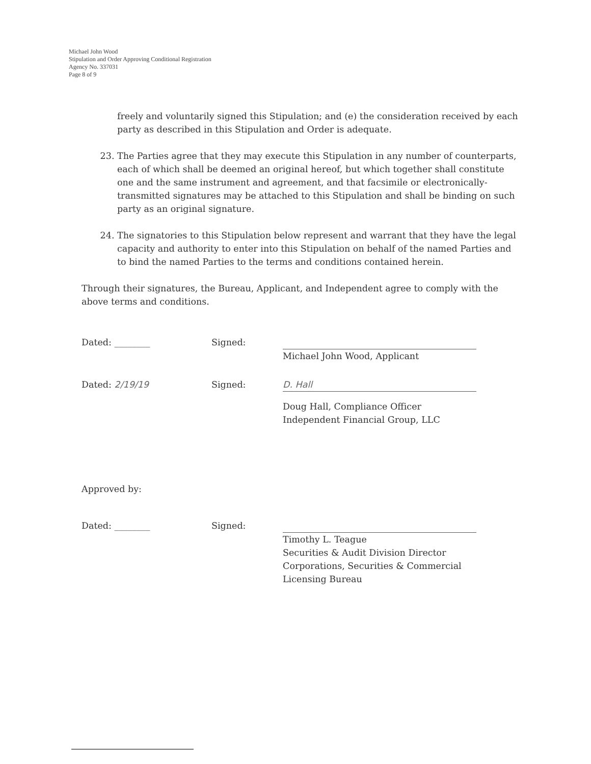Michael John Wood
Stipulation and Order Approving Conditional Registration
Agency No. 337031
Page 8 of 9
freely and voluntarily signed this Stipulation; and (e) the consideration received by each party as described in this Stipulation and Order is adequate.
23. The Parties agree that they may execute this Stipulation in any number of counterparts, each of which shall be deemed an original hereof, but which together shall constitute one and the same instrument and agreement, and that facsimile or electronically-transmitted signatures may be attached to this Stipulation and shall be binding on such party as an original signature.
24. The signatories to this Stipulation below represent and warrant that they have the legal capacity and authority to enter into this Stipulation on behalf of the named Parties and to bind the named Parties to the terms and conditions contained herein.
Through their signatures, the Bureau, Applicant, and Independent agree to comply with the above terms and conditions.
Dated: ________ Signed: Michael John Wood, Applicant
Dated: 2/19/19 Signed:
D. Hall
Doug Hall, Compliance Officer
Independent Financial Group, LLC
Approved by:
Dated: ________ Signed: Timothy L. Teague
Securities & Audit Division Director
Corporations, Securities & Commercial Licensing Bureau